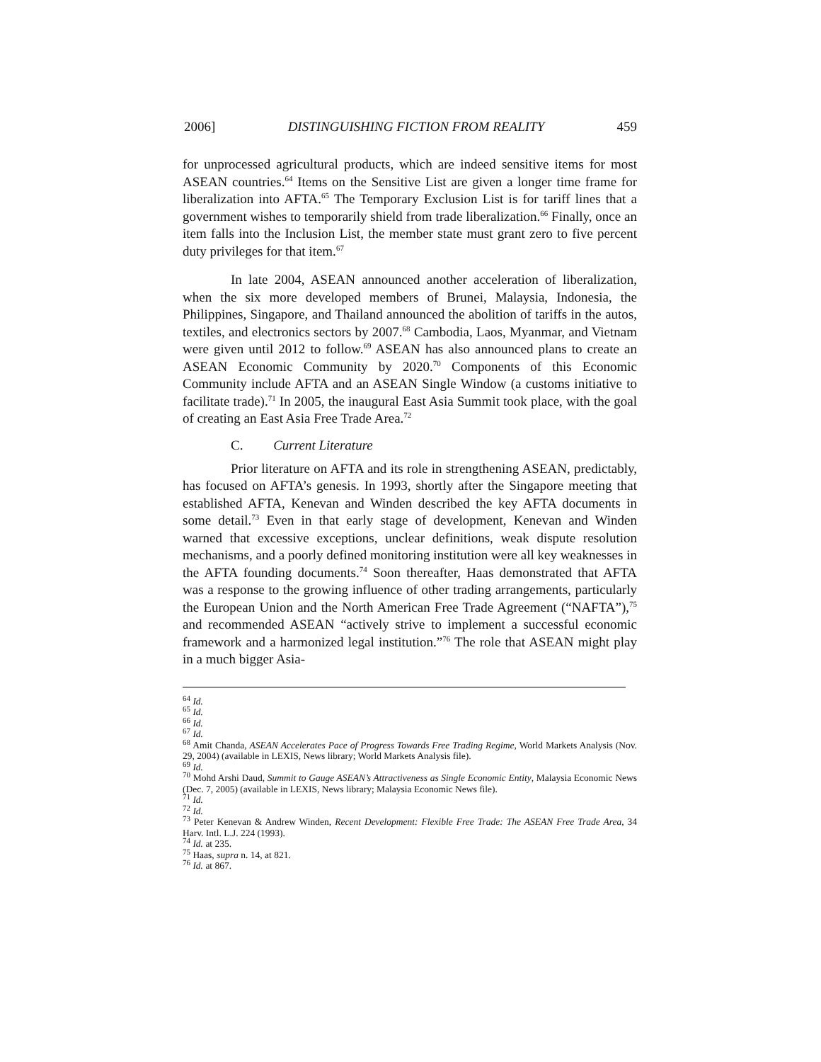2006] DISTINGUISHING FICTION FROM REALITY 459
for unprocessed agricultural products, which are indeed sensitive items for most ASEAN countries.<sup>64</sup> Items on the Sensitive List are given a longer time frame for liberalization into AFTA.<sup>65</sup> The Temporary Exclusion List is for tariff lines that a government wishes to temporarily shield from trade liberalization.<sup>66</sup> Finally, once an item falls into the Inclusion List, the member state must grant zero to five percent duty privileges for that item.<sup>67</sup>
In late 2004, ASEAN announced another acceleration of liberalization, when the six more developed members of Brunei, Malaysia, Indonesia, the Philippines, Singapore, and Thailand announced the abolition of tariffs in the autos, textiles, and electronics sectors by 2007.<sup>68</sup> Cambodia, Laos, Myanmar, and Vietnam were given until 2012 to follow.<sup>69</sup> ASEAN has also announced plans to create an ASEAN Economic Community by 2020.<sup>70</sup> Components of this Economic Community include AFTA and an ASEAN Single Window (a customs initiative to facilitate trade).<sup>71</sup> In 2005, the inaugural East Asia Summit took place, with the goal of creating an East Asia Free Trade Area.<sup>72</sup>
C. Current Literature
Prior literature on AFTA and its role in strengthening ASEAN, predictably, has focused on AFTA’s genesis. In 1993, shortly after the Singapore meeting that established AFTA, Kenevan and Winden described the key AFTA documents in some detail.<sup>73</sup> Even in that early stage of development, Kenevan and Winden warned that excessive exceptions, unclear definitions, weak dispute resolution mechanisms, and a poorly defined monitoring institution were all key weaknesses in the AFTA founding documents.<sup>74</sup> Soon thereafter, Haas demonstrated that AFTA was a response to the growing influence of other trading arrangements, particularly the European Union and the North American Free Trade Agreement (“NAFTA”),<sup>75</sup> and recommended ASEAN “actively strive to implement a successful economic framework and a harmonized legal institution.”<sup>76</sup> The role that ASEAN might play in a much bigger Asia-
<sup>64</sup> Id.
<sup>65</sup> Id.
<sup>66</sup> Id.
<sup>67</sup> Id.
<sup>68</sup> Amit Chanda, ASEAN Accelerates Pace of Progress Towards Free Trading Regime, World Markets Analysis (Nov. 29, 2004) (available in LEXIS, News library; World Markets Analysis file).
<sup>69</sup> Id.
<sup>70</sup> Mohd Arshi Daud, Summit to Gauge ASEAN’s Attractiveness as Single Economic Entity, Malaysia Economic News (Dec. 7, 2005) (available in LEXIS, News library; Malaysia Economic News file).
<sup>71</sup> Id.
<sup>72</sup> Id.
<sup>73</sup> Peter Kenevan & Andrew Winden, Recent Development: Flexible Free Trade: The ASEAN Free Trade Area, 34 Harv. Intl. L.J. 224 (1993).
<sup>74</sup> Id. at 235.
<sup>75</sup> Haas, supra n. 14, at 821.
<sup>76</sup> Id. at 867.